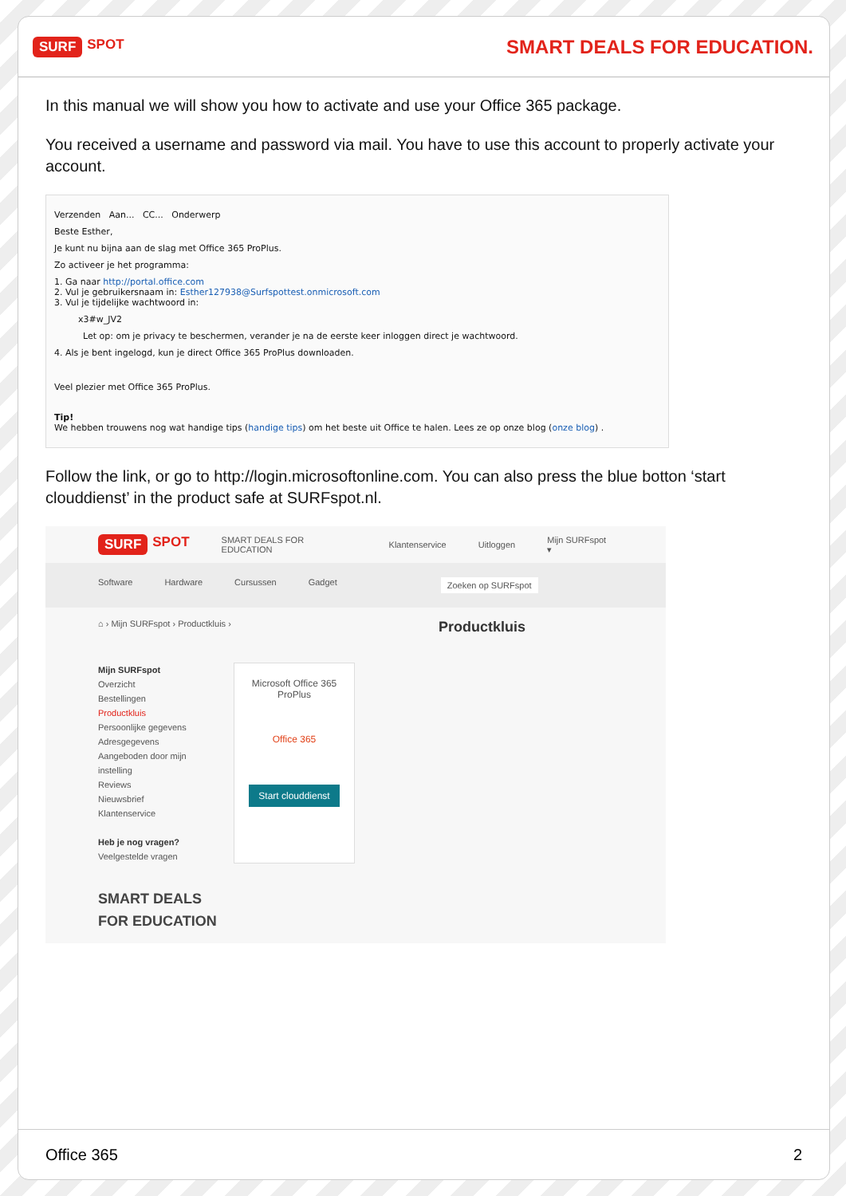SURF SPOT
SMART DEALS FOR EDUCATION.
In this manual we will show you how to activate and use your Office 365 package.
You received a username and password via mail. You have to use this account to properly activate your account.
Verzenden Aan... CC... Onderwerp
Beste Esther,
Je kunt nu bijna aan de slag met Office 365 ProPlus.
Zo activeer je het programma:
1. Ga naar http://portal.office.com
2. Vul je gebruikersnaam in: Esther127938@Surfspottest.onmicrosoft.com
3. Vul je tijdelijke wachtwoord in:
x3#w_JV2
Let op: om je privacy te beschermen, verander je na de eerste keer inloggen direct je wachtwoord.
4. Als je bent ingelogd, kun je direct Office 365 ProPlus downloaden.
Veel plezier met Office 365 ProPlus.
Tip!
We hebben trouwens nog wat handige tips (handige tips) om het beste uit Office te halen. Lees ze op onze blog (onze blog) .
Follow the link, or go to http://login.microsoftonline.com. You can also press the blue botton ‘start clouddienst’ in the product safe at SURFspot.nl.
SURF SPOT
SMART DEALS FOR EDUCATION Klantenservice Uitloggen Mijn SURFspot ▾
Software Hardware Cursussen Gadget Zoeken op SURFspot
⌂ › Mijn SURFspot › Productkluis › Productkluis
Mijn SURFspot
Overzicht
Bestellingen
Productkluis
Persoonlijke gegevens
Adresgegevens
Aangeboden door mijn instelling
Reviews
Nieuwsbrief
Klantenservice
Heb je nog vragen?
Veelgestelde vragen
Microsoft Office 365 ProPlus
Office 365
Start clouddienst
SMART DEALS
FOR EDUCATION
Office 365 2